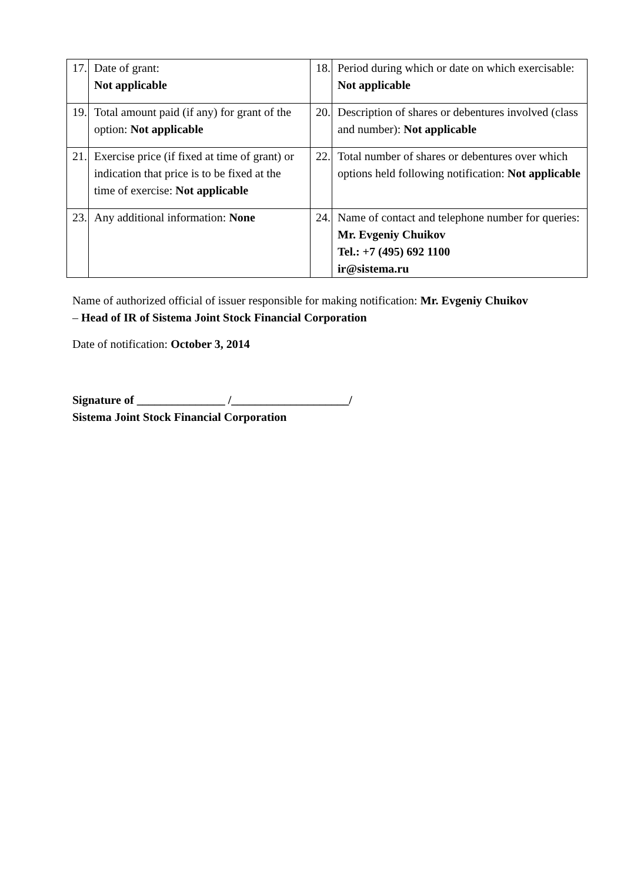| 17. | Date of grant: Not applicable | 18. | Period during which or date on which exercisable: Not applicable |
| 19. | Total amount paid (if any) for grant of the option: Not applicable | 20. | Description of shares or debentures involved (class and number): Not applicable |
| 21. | Exercise price (if fixed at time of grant) or indication that price is to be fixed at the time of exercise: Not applicable | 22. | Total number of shares or debentures over which options held following notification: Not applicable |
| 23. | Any additional information: None | 24. | Name of contact and telephone number for queries: Mr. Evgeniy Chuikov Tel.: +7 (495) 692 1100 ir@sistema.ru |
Name of authorized official of issuer responsible for making notification: Mr. Evgeniy Chuikov
– Head of IR of Sistema Joint Stock Financial Corporation
Date of notification: October 3, 2014
Signature of _______________ /____________________/
Sistema Joint Stock Financial Corporation